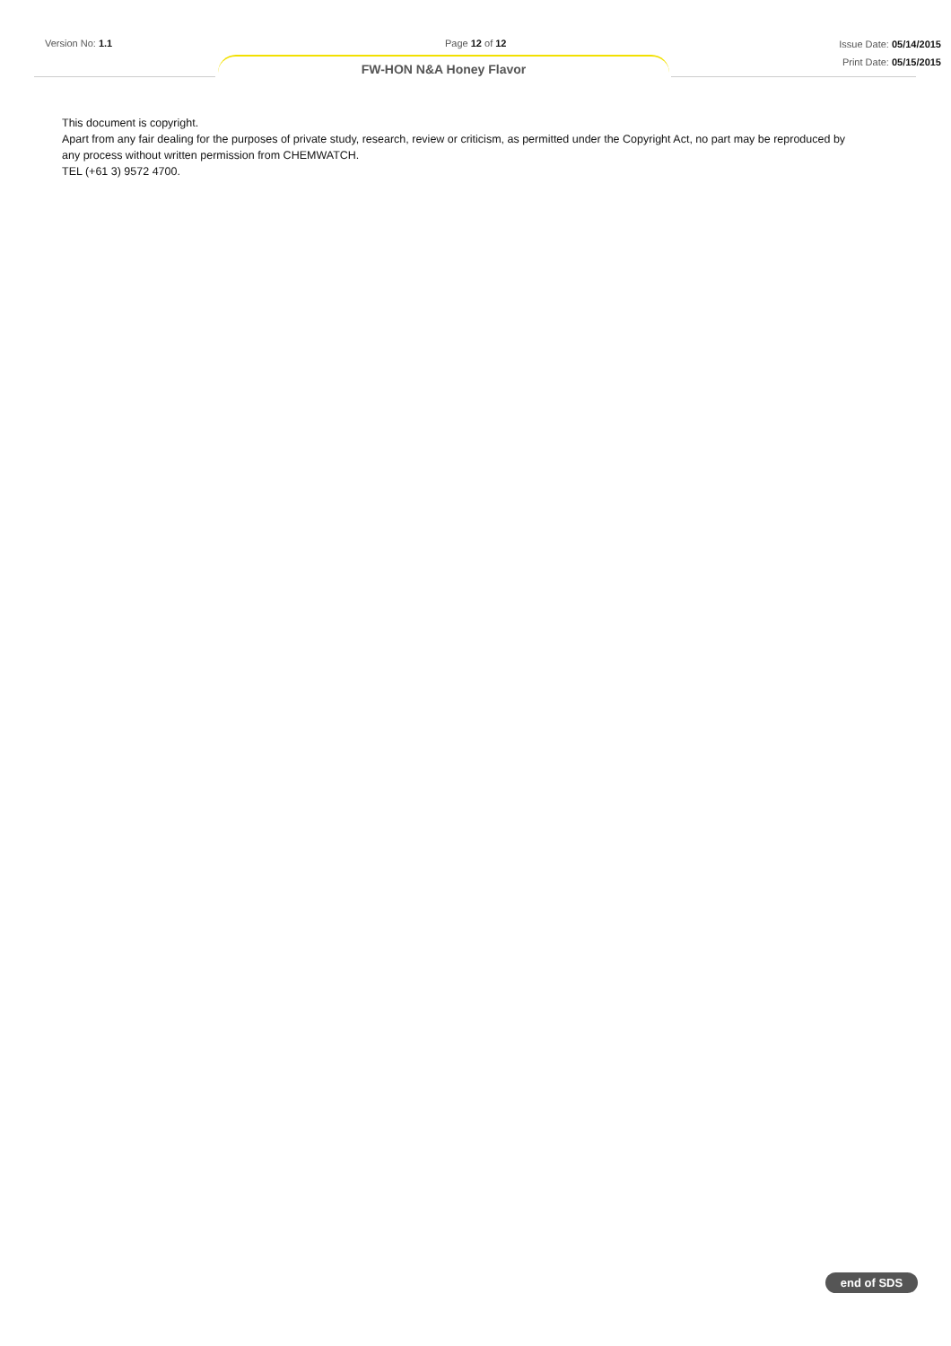Version No: 1.1 Page 12 of 12
Issue Date: 05/14/2015
Print Date: 05/15/2015
FW-HON N&A Honey Flavor
This document is copyright.
Apart from any fair dealing for the purposes of private study, research, review or criticism, as permitted under the Copyright Act, no part may be reproduced by any process without written permission from CHEMWATCH.
TEL (+61 3) 9572 4700.
end of SDS